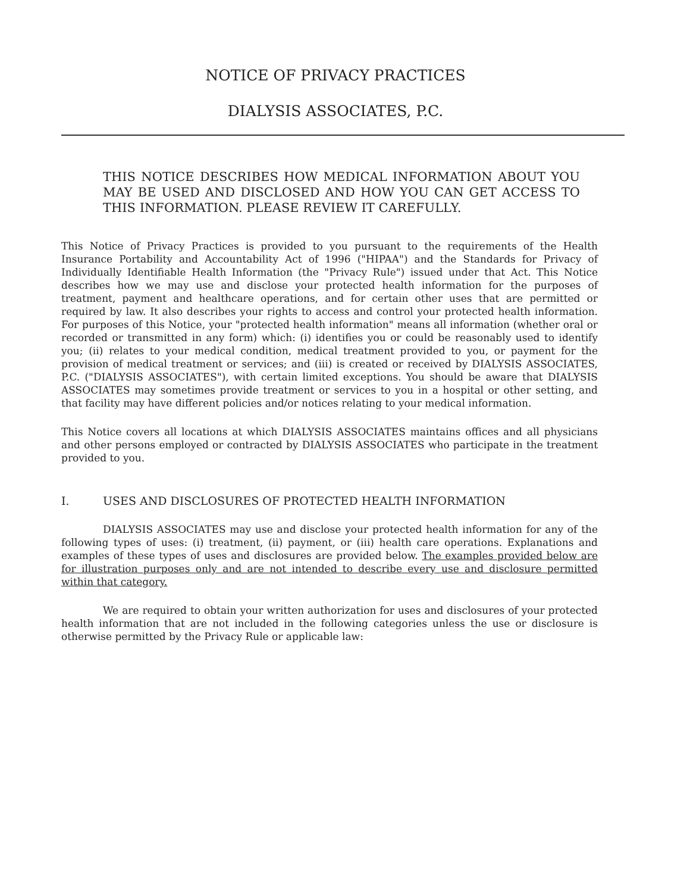NOTICE OF PRIVACY PRACTICES
DIALYSIS ASSOCIATES, P.C.
THIS NOTICE DESCRIBES HOW MEDICAL INFORMATION ABOUT YOU MAY BE USED AND DISCLOSED AND HOW YOU CAN GET ACCESS TO THIS INFORMATION. PLEASE REVIEW IT CAREFULLY.
This Notice of Privacy Practices is provided to you pursuant to the requirements of the Health Insurance Portability and Accountability Act of 1996 ("HIPAA") and the Standards for Privacy of Individually Identifiable Health Information (the "Privacy Rule") issued under that Act. This Notice describes how we may use and disclose your protected health information for the purposes of treatment, payment and healthcare operations, and for certain other uses that are permitted or required by law. It also describes your rights to access and control your protected health information. For purposes of this Notice, your "protected health information" means all information (whether oral or recorded or transmitted in any form) which: (i) identifies you or could be reasonably used to identify you; (ii) relates to your medical condition, medical treatment provided to you, or payment for the provision of medical treatment or services; and (iii) is created or received by DIALYSIS ASSOCIATES, P.C. ("DIALYSIS ASSOCIATES"), with certain limited exceptions. You should be aware that DIALYSIS ASSOCIATES may sometimes provide treatment or services to you in a hospital or other setting, and that facility may have different policies and/or notices relating to your medical information.
This Notice covers all locations at which DIALYSIS ASSOCIATES maintains offices and all physicians and other persons employed or contracted by DIALYSIS ASSOCIATES who participate in the treatment provided to you.
I. USES AND DISCLOSURES OF PROTECTED HEALTH INFORMATION
DIALYSIS ASSOCIATES may use and disclose your protected health information for any of the following types of uses: (i) treatment, (ii) payment, or (iii) health care operations. Explanations and examples of these types of uses and disclosures are provided below. The examples provided below are for illustration purposes only and are not intended to describe every use and disclosure permitted within that category.
We are required to obtain your written authorization for uses and disclosures of your protected health information that are not included in the following categories unless the use or disclosure is otherwise permitted by the Privacy Rule or applicable law: